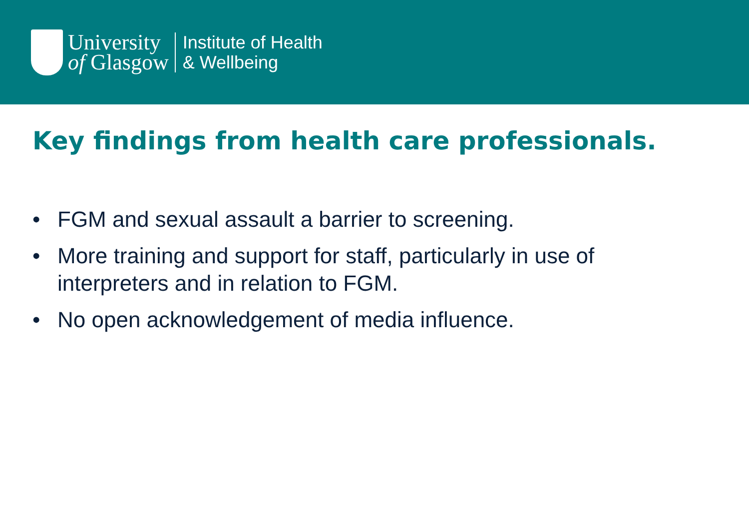University
of Glasgow
Institute of Health
& Wellbeing
Key findings from health care professionals.
• FGM and sexual assault a barrier to screening.
• More training and support for staff, particularly in use of interpreters and in relation to FGM.
• No open acknowledgement of media influence.